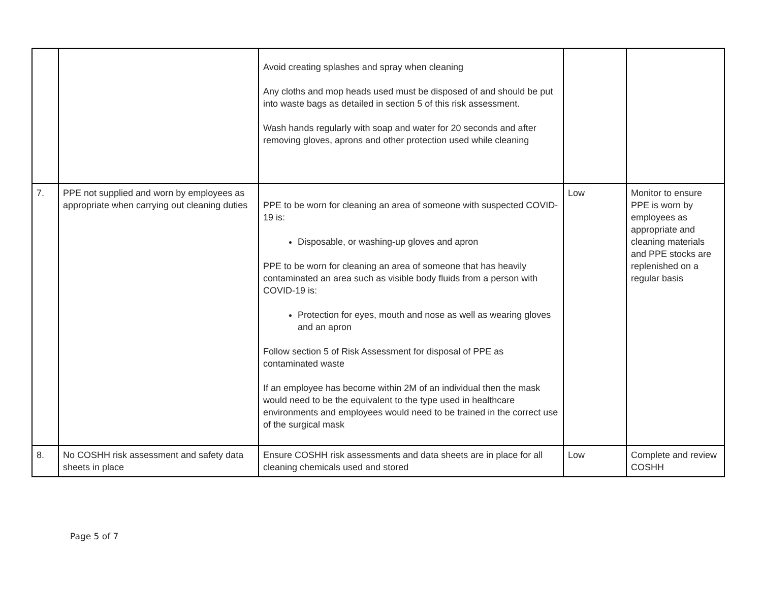| | | Avoid creating splashes and spray when cleaning Any cloths and mop heads used must be disposed of and should be put into waste bags as detailed in section 5 of this risk assessment. Wash hands regularly with soap and water for 20 seconds and after removing gloves, aprons and other protection used while cleaning | | |
| 7. | PPE not supplied and worn by employees as appropriate when carrying out cleaning duties | PPE to be worn for cleaning an area of someone with suspected COVID-19 is: Disposable, or washing-up gloves and apron PPE to be worn for cleaning an area of someone that has heavily contaminated an area such as visible body fluids from a person with COVID-19 is: Protection for eyes, mouth and nose as well as wearing gloves and an apron Follow section 5 of Risk Assessment for disposal of PPE as contaminated waste If an employee has become within 2M of an individual then the mask would need to be the equivalent to the type used in healthcare environments and employees would need to be trained in the correct use of the surgical mask | Low | Monitor to ensure PPE is worn by employees as appropriate and cleaning materials and PPE stocks are replenished on a regular basis |
| 8. | No COSHH risk assessment and safety data sheets in place | Ensure COSHH risk assessments and data sheets are in place for all cleaning chemicals used and stored | Low | Complete and review COSHH |
Page 5 of 7